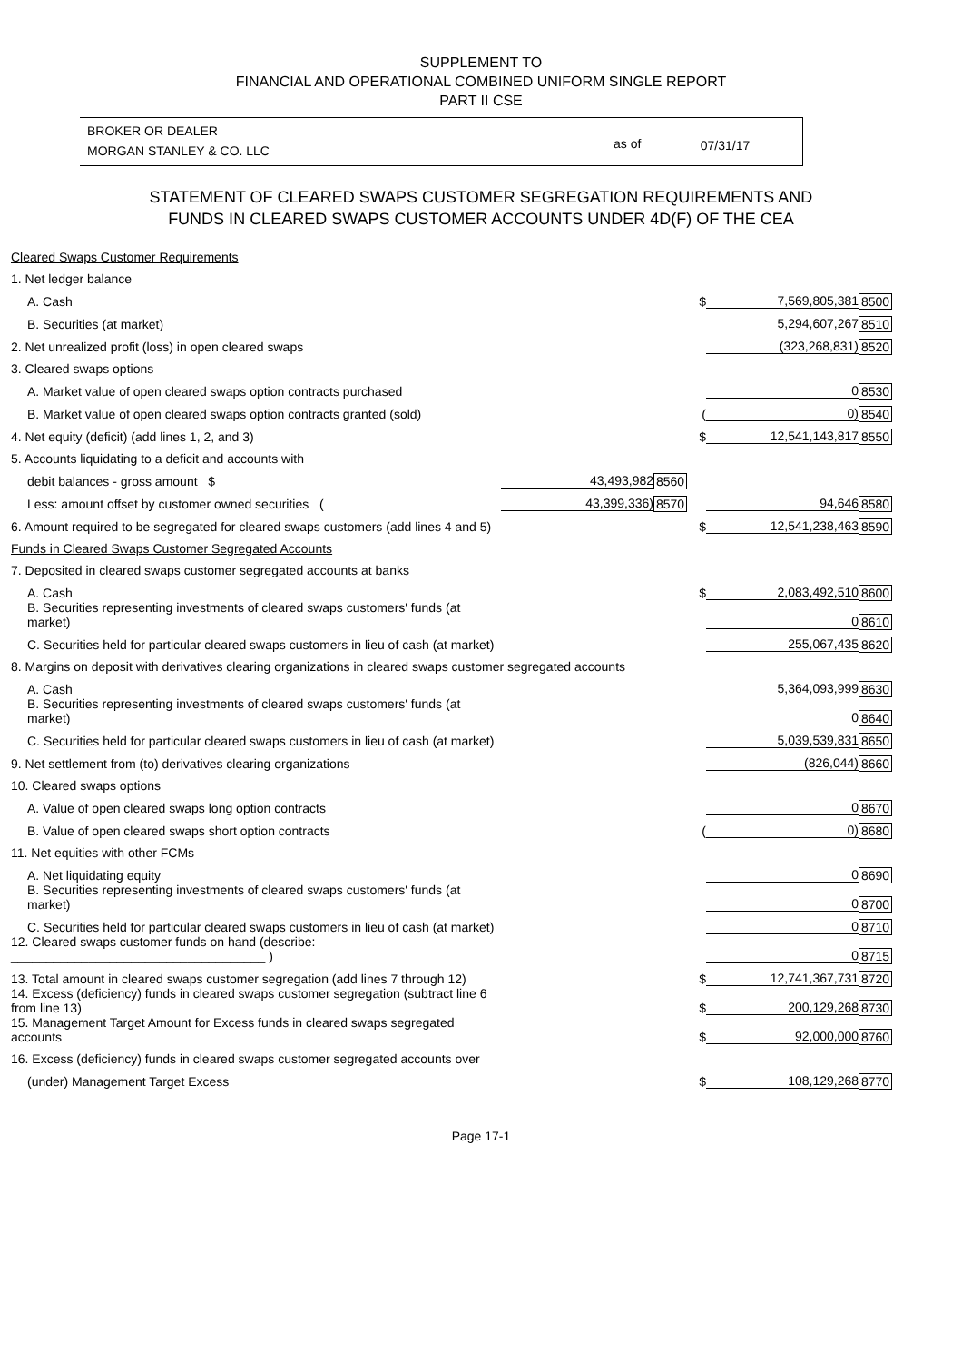SUPPLEMENT TO
FINANCIAL AND OPERATIONAL COMBINED UNIFORM SINGLE REPORT
PART II CSE
BROKER OR DEALER
MORGAN STANLEY & CO. LLC
as of 07/31/17
STATEMENT OF CLEARED SWAPS CUSTOMER SEGREGATION REQUIREMENTS AND
FUNDS IN CLEARED SWAPS CUSTOMER ACCOUNTS UNDER 4D(F) OF THE CEA
| Cleared Swaps Customer Requirements | | | | | |
| 1. Net ledger balance | | | | | |
| A. Cash | | | $ | 7,569,805,381 | 8500 |
| B. Securities (at market) | | | | 5,294,607,267 | 8510 |
| 2. Net unrealized profit (loss) in open cleared swaps | | | | (323,268,831) | 8520 |
| 3. Cleared swaps options | | | | | |
| A. Market value of open cleared swaps option contracts purchased | | | | 0 | 8530 |
| B. Market value of open cleared swaps option contracts granted (sold) | | | ( | 0) | 8540 |
| 4. Net equity (deficit) (add lines 1, 2, and 3) | | | $ | 12,541,143,817 | 8550 |
| 5. Accounts liquidating to a deficit and accounts with | | | | | |
| debit balances - gross amount $ | 43,493,982 | 8560 | | | |
| Less: amount offset by customer owned securities ( | 43,399,336) | 8570 | | 94,646 | 8580 |
| 6. Amount required to be segregated for cleared swaps customers (add lines 4 and 5) | | | $ | 12,541,238,463 | 8590 |
| Funds in Cleared Swaps Customer Segregated Accounts | | | | | |
| 7. Deposited in cleared swaps customer segregated accounts at banks | | | | | |
| A. Cash | | | $ | 2,083,492,510 | 8600 |
| B. Securities representing investments of cleared swaps customers' funds (at market) | | | | 0 | 8610 |
| C. Securities held for particular cleared swaps customers in lieu of cash (at market) | | | | 255,067,435 | 8620 |
| 8. Margins on deposit with derivatives clearing organizations in cleared swaps customer segregated accounts | | | | | |
| A. Cash | | | | 5,364,093,999 | 8630 |
| B. Securities representing investments of cleared swaps customers' funds (at market) | | | | 0 | 8640 |
| C. Securities held for particular cleared swaps customers in lieu of cash (at market) | | | | 5,039,539,831 | 8650 |
| 9. Net settlement from (to) derivatives clearing organizations | | | | (826,044) | 8660 |
| 10. Cleared swaps options | | | | | |
| A. Value of open cleared swaps long option contracts | | | | 0 | 8670 |
| B. Value of open cleared swaps short option contracts | | | ( | 0) | 8680 |
| 11. Net equities with other FCMs | | | | | |
| A. Net liquidating equity | | | | 0 | 8690 |
| B. Securities representing investments of cleared swaps customers' funds (at market) | | | | 0 | 8700 |
| C. Securities held for particular cleared swaps customers in lieu of cash (at market) | | | | 0 | 8710 |
| 12. Cleared swaps customer funds on hand (describe: ____________________________________ ) | | | | 0 | 8715 |
| 13. Total amount in cleared swaps customer segregation (add lines 7 through 12) | | | $ | 12,741,367,731 | 8720 |
| 14. Excess (deficiency) funds in cleared swaps customer segregation (subtract line 6 from line 13) | | | $ | 200,129,268 | 8730 |
| 15. Management Target Amount for Excess funds in cleared swaps segregated accounts | | | $ | 92,000,000 | 8760 |
| 16. Excess (deficiency) funds in cleared swaps customer segregated accounts over | | | | | |
| (under) Management Target Excess | | | $ | 108,129,268 | 8770 |
Page 17-1